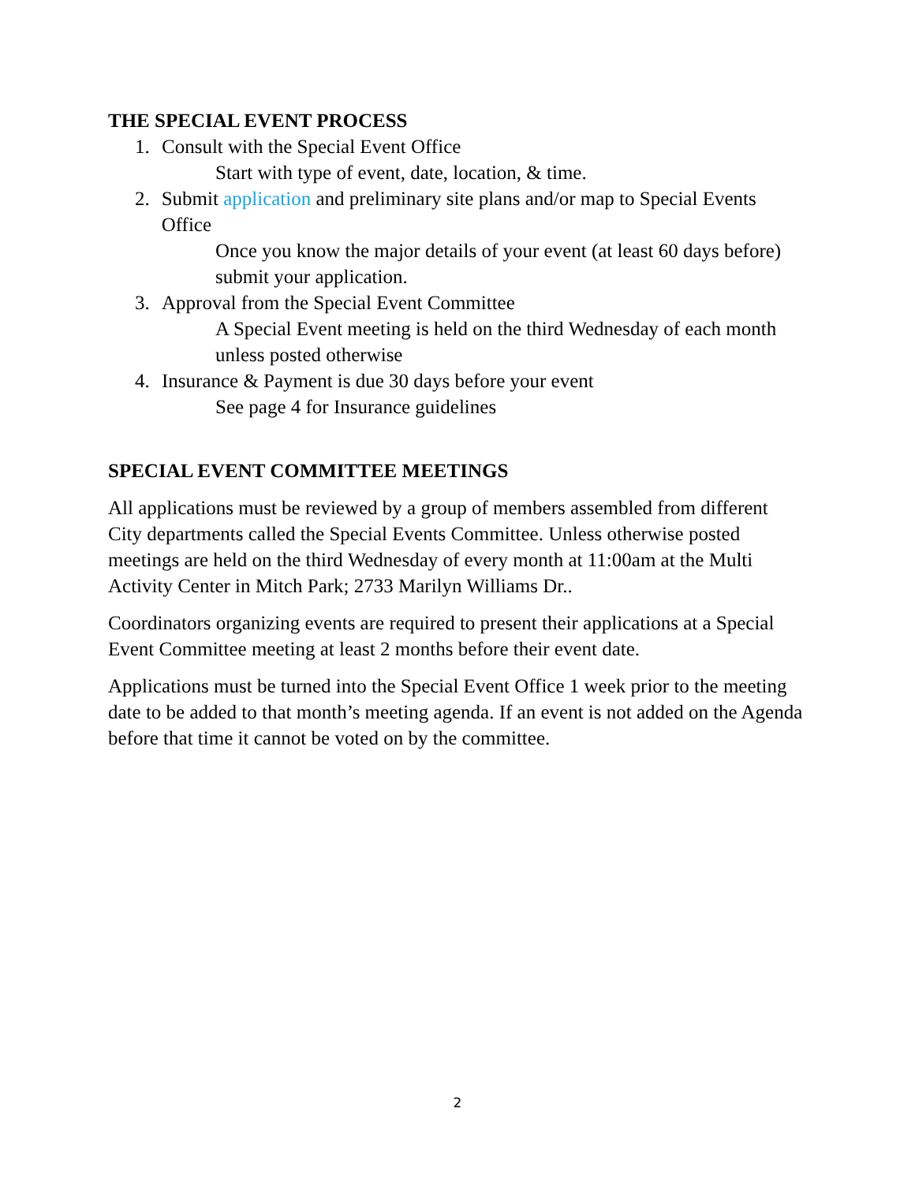THE SPECIAL EVENT PROCESS
1. Consult with the Special Event Office
Start with type of event, date, location, & time.
2. Submit application and preliminary site plans and/or map to Special Events Office
Once you know the major details of your event (at least 60 days before) submit your application.
3. Approval from the Special Event Committee
A Special Event meeting is held on the third Wednesday of each month unless posted otherwise
4. Insurance & Payment is due 30 days before your event
See page 4 for Insurance guidelines
SPECIAL EVENT COMMITTEE MEETINGS
All applications must be reviewed by a group of members assembled from different City departments called the Special Events Committee. Unless otherwise posted meetings are held on the third Wednesday of every month at 11:00am at the Multi Activity Center in Mitch Park; 2733 Marilyn Williams Dr..
Coordinators organizing events are required to present their applications at a Special Event Committee meeting at least 2 months before their event date.
Applications must be turned into the Special Event Office 1 week prior to the meeting date to be added to that month’s meeting agenda. If an event is not added on the Agenda before that time it cannot be voted on by the committee.
2